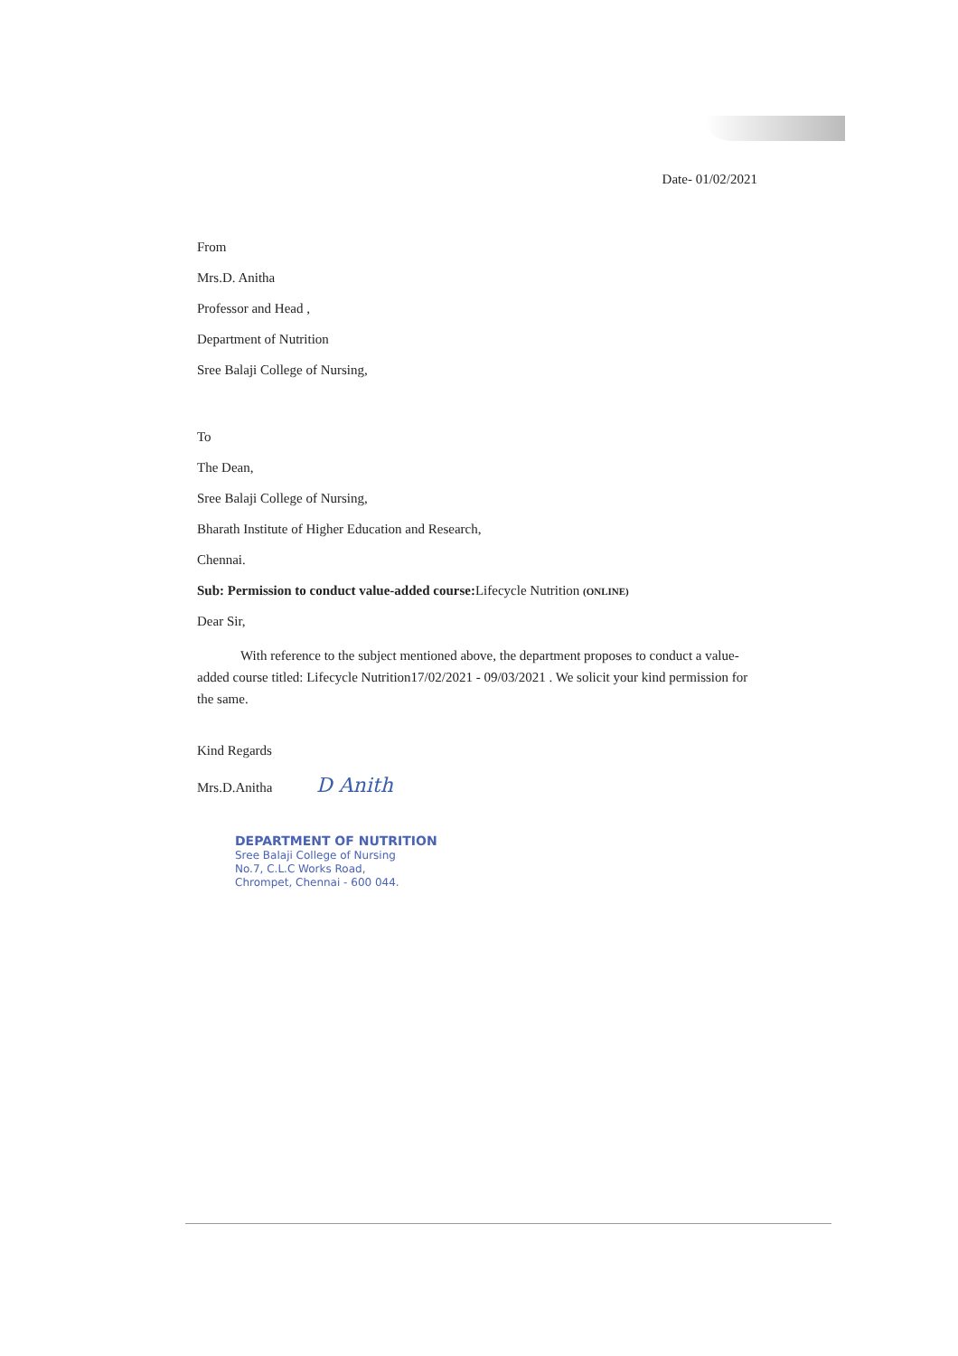Date- 01/02/2021
From
Mrs.D. Anitha
Professor and Head ,
Department of Nutrition
Sree Balaji College of Nursing,
To
The Dean,
Sree Balaji College of Nursing,
Bharath Institute of Higher Education and Research,
Chennai.
Sub: Permission to conduct value-added course: Lifecycle Nutrition (ONLINE)
Dear Sir,
With reference to the subject mentioned above, the department proposes to conduct a value-added course titled: Lifecycle Nutrition17/02/2021 - 09/03/2021 . We solicit your kind permission for the same.
Kind Regards
Mrs.D.Anitha D Anith
DEPARTMENT OF NUTRITION
Sree Balaji College of Nursing
No.7, C.L.C Works Road,
Chrompet, Chennai - 600 044.